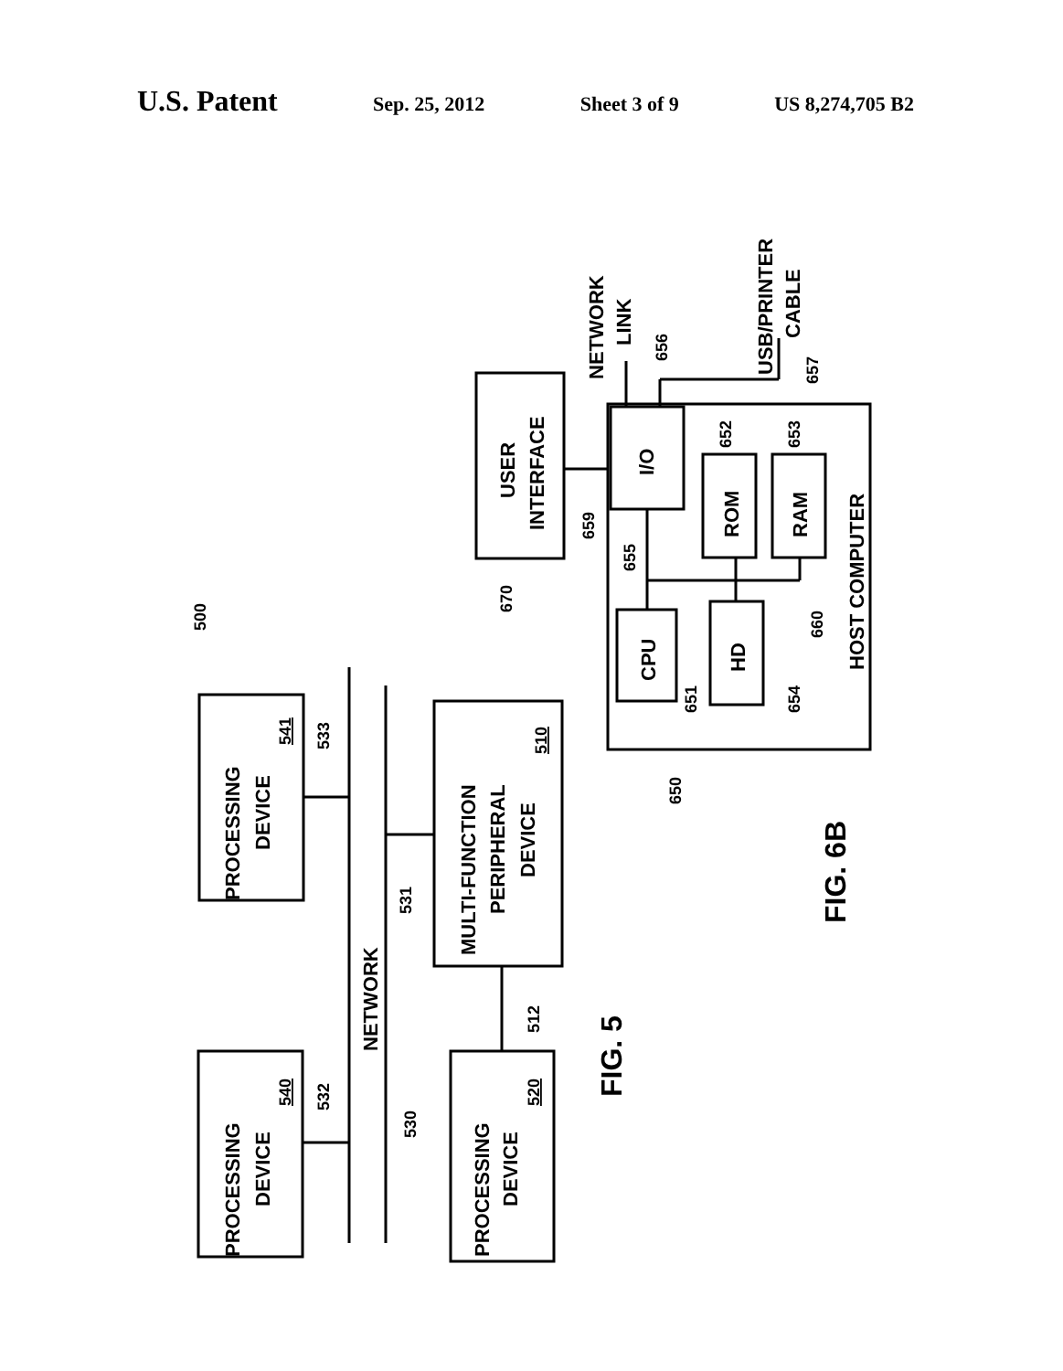U.S. Patent Sep. 25, 2012 Sheet 3 of 9 US 8,274,705 B2
PROCESSING
DEVICE
541
PROCESSING
DEVICE
540
MULTI-FUNCTION
PERIPHERAL
DEVICE
510
PROCESSING
DEVICE
520
NETWORK
FIG. 5
FIG. 6B
USER
INTERFACE
I/O
CPU
HD
ROM
RAM
HOST COMPUTER
NETWORK
LINK
USB/PRINTER
CABLE
500
533
532
531
512
530
670
659
655
656
657
652
653
651
654
660
650